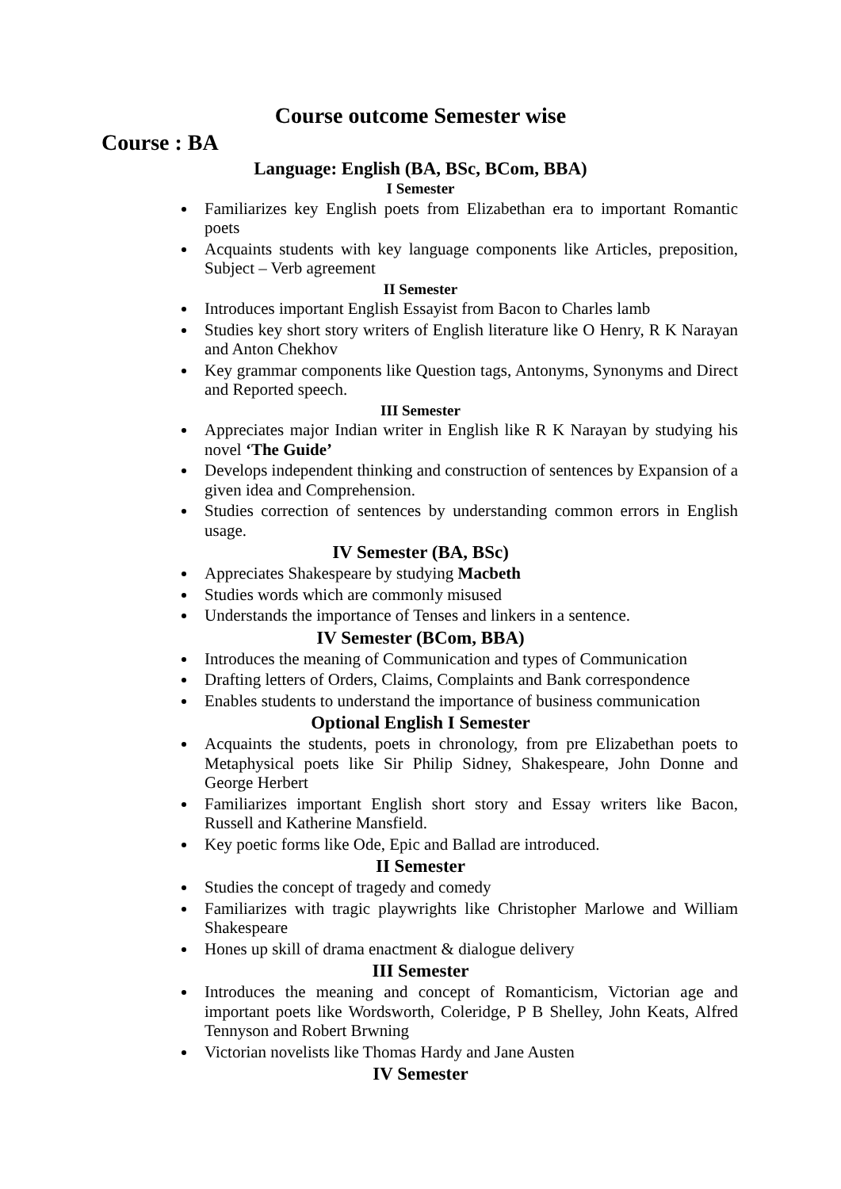Course outcome Semester wise
Course : BA
Language: English (BA, BSc, BCom, BBA)
I Semester
Familiarizes key English poets from Elizabethan era to important Romantic poets
Acquaints students with key language components like Articles, preposition, Subject – Verb agreement
II Semester
Introduces important English Essayist from Bacon to Charles lamb
Studies key short story writers of English literature like O Henry, R K Narayan and Anton Chekhov
Key grammar components like Question tags, Antonyms, Synonyms and Direct and Reported speech.
III Semester
Appreciates major Indian writer in English like R K Narayan by studying his novel ‘The Guide’
Develops independent thinking and construction of sentences by Expansion of a given idea and Comprehension.
Studies correction of sentences by understanding common errors in English usage.
IV Semester (BA, BSc)
Appreciates Shakespeare by studying Macbeth
Studies words which are commonly misused
Understands the importance of Tenses and linkers in a sentence.
IV Semester (BCom, BBA)
Introduces the meaning of Communication and types of Communication
Drafting letters of Orders, Claims, Complaints and Bank correspondence
Enables students to understand the importance of business communication
Optional English I Semester
Acquaints the students, poets in chronology, from pre Elizabethan poets to Metaphysical poets like Sir Philip Sidney, Shakespeare, John Donne and George Herbert
Familiarizes important English short story and Essay writers like Bacon, Russell and Katherine Mansfield.
Key poetic forms like Ode, Epic and Ballad are introduced.
II Semester
Studies the concept of tragedy and comedy
Familiarizes with tragic playwrights like Christopher Marlowe and William Shakespeare
Hones up skill of drama enactment & dialogue delivery
III Semester
Introduces the meaning and concept of Romanticism, Victorian age and important poets like Wordsworth, Coleridge, P B Shelley, John Keats, Alfred Tennyson and Robert Brwning
Victorian novelists like Thomas Hardy and Jane Austen
IV Semester